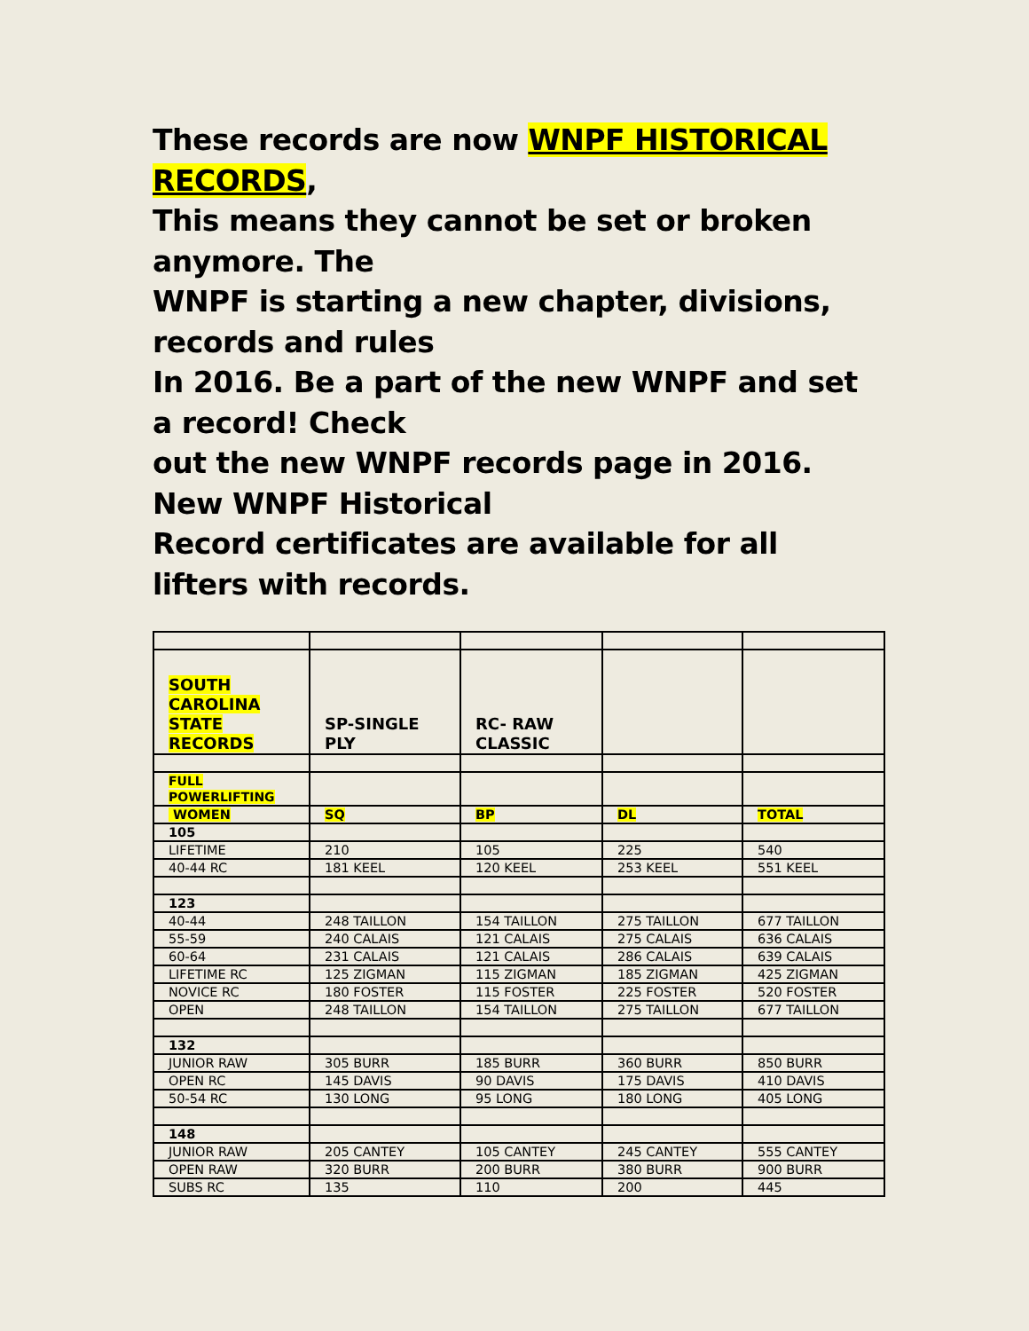These records are now WNPF HISTORICAL RECORDS,
This means they cannot be set or broken anymore. The
WNPF is starting a new chapter, divisions, records and rules
In 2016. Be a part of the new WNPF and set a record! Check
out the new WNPF records page in 2016. New WNPF Historical
Record certificates are available for all lifters with records.
| SOUTH CAROLINA STATE RECORDS | SP-SINGLE PLY | RC- RAW CLASSIC | | |
| FULL POWERLIFTING | | | | |
| WOMEN | SQ | BP | DL | TOTAL |
| 105 | | | | |
| LIFETIME | 210 | 105 | 225 | 540 |
| 40-44 RC | 181 KEEL | 120 KEEL | 253 KEEL | 551 KEEL |
| 123 | | | | |
| 40-44 | 248 TAILLON | 154 TAILLON | 275 TAILLON | 677 TAILLON |
| 55-59 | 240 CALAIS | 121 CALAIS | 275 CALAIS | 636 CALAIS |
| 60-64 | 231 CALAIS | 121 CALAIS | 286 CALAIS | 639 CALAIS |
| LIFETIME RC | 125 ZIGMAN | 115 ZIGMAN | 185 ZIGMAN | 425 ZIGMAN |
| NOVICE RC | 180 FOSTER | 115 FOSTER | 225 FOSTER | 520 FOSTER |
| OPEN | 248 TAILLON | 154 TAILLON | 275 TAILLON | 677 TAILLON |
| 132 | | | | |
| JUNIOR RAW | 305 BURR | 185 BURR | 360 BURR | 850 BURR |
| OPEN RC | 145 DAVIS | 90 DAVIS | 175 DAVIS | 410 DAVIS |
| 50-54 RC | 130 LONG | 95 LONG | 180 LONG | 405 LONG |
| 148 | | | | |
| JUNIOR RAW | 205 CANTEY | 105 CANTEY | 245 CANTEY | 555 CANTEY |
| OPEN RAW | 320 BURR | 200 BURR | 380 BURR | 900 BURR |
| SUBS RC | 135 | 110 | 200 | 445 |